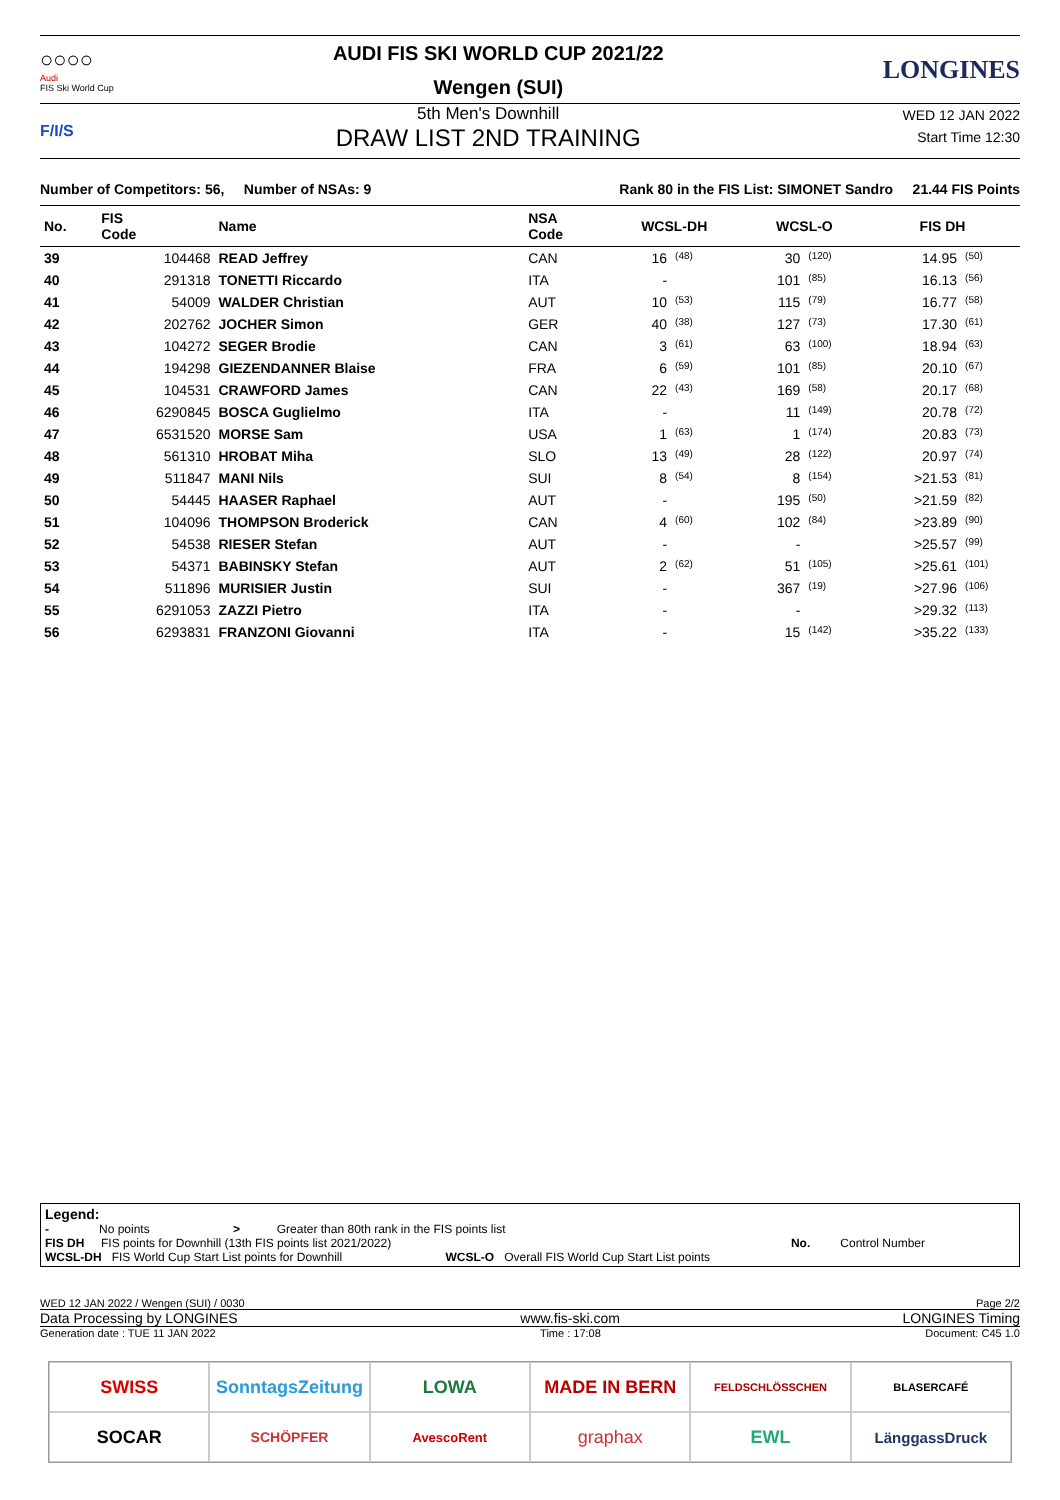○○○○
Audi
FIS Ski World Cup
AUDI FIS SKI WORLD CUP 2021/22
Wengen (SUI)
LONGINES
F/I/S
5th Men's Downhill
DRAW LIST 2ND TRAINING
WED 12 JAN 2022
Start Time 12:30
Number of Competitors: 56, Number of NSAs: 9 Rank 80 in the FIS List: SIMONET Sandro 21.44 FIS Points
| No. | FIS Code | Name | NSA Code | WCSL-DH | | WCSL-O | | FIS DH | |
| --- | --- | --- | --- | --- | --- | --- | --- | --- | --- |
| 39 | 104468 | READ Jeffrey | CAN | 16 | (48) | 30 | (120) | 14.95 | (50) |
| 40 | 291318 | TONETTI Riccardo | ITA | - | | 101 | (85) | 16.13 | (56) |
| 41 | 54009 | WALDER Christian | AUT | 10 | (53) | 115 | (79) | 16.77 | (58) |
| 42 | 202762 | JOCHER Simon | GER | 40 | (38) | 127 | (73) | 17.30 | (61) |
| 43 | 104272 | SEGER Brodie | CAN | 3 | (61) | 63 | (100) | 18.94 | (63) |
| 44 | 194298 | GIEZENDANNER Blaise | FRA | 6 | (59) | 101 | (85) | 20.10 | (67) |
| 45 | 104531 | CRAWFORD James | CAN | 22 | (43) | 169 | (58) | 20.17 | (68) |
| 46 | 6290845 | BOSCA Guglielmo | ITA | - | | 11 | (149) | 20.78 | (72) |
| 47 | 6531520 | MORSE Sam | USA | 1 | (63) | 1 | (174) | 20.83 | (73) |
| 48 | 561310 | HROBAT Miha | SLO | 13 | (49) | 28 | (122) | 20.97 | (74) |
| 49 | 511847 | MANI Nils | SUI | 8 | (54) | 8 | (154) | >21.53 | (81) |
| 50 | 54445 | HAASER Raphael | AUT | - | | 195 | (50) | >21.59 | (82) |
| 51 | 104096 | THOMPSON Broderick | CAN | 4 | (60) | 102 | (84) | >23.89 | (90) |
| 52 | 54538 | RIESER Stefan | AUT | - | | - | | >25.57 | (99) |
| 53 | 54371 | BABINSKY Stefan | AUT | 2 | (62) | 51 | (105) | >25.61 | (101) |
| 54 | 511896 | MURISIER Justin | SUI | - | | 367 | (19) | >27.96 | (106) |
| 55 | 6291053 | ZAZZI Pietro | ITA | - | | - | | >29.32 | (113) |
| 56 | 6293831 | FRANZONI Giovanni | ITA | - | | 15 | (142) | >35.22 | (133) |
Legend:
- No points > Greater than 80th rank in the FIS points list
FIS DH FIS points for Downhill (13th FIS points list 2021/2022) No. Control Number
WCSL-DH FIS World Cup Start List points for Downhill WCSL-O Overall FIS World Cup Start List points
WED 12 JAN 2022 / Wengen (SUI) / 0030 Page 2/2
Data Processing by LONGINES www.fis-ski.com LONGINES Timing
Generation date : TUE 11 JAN 2022 Time : 17:08 Document: C45 1.0
SWISS
SonntagsZeitung
LOWA
MADE IN BERN
FELDSCHLÖSSCHEN
BLASERCAFÉ
SOCAR
SCHÖPFER
AvescoRent
graphax
EWL
LänggassDruck